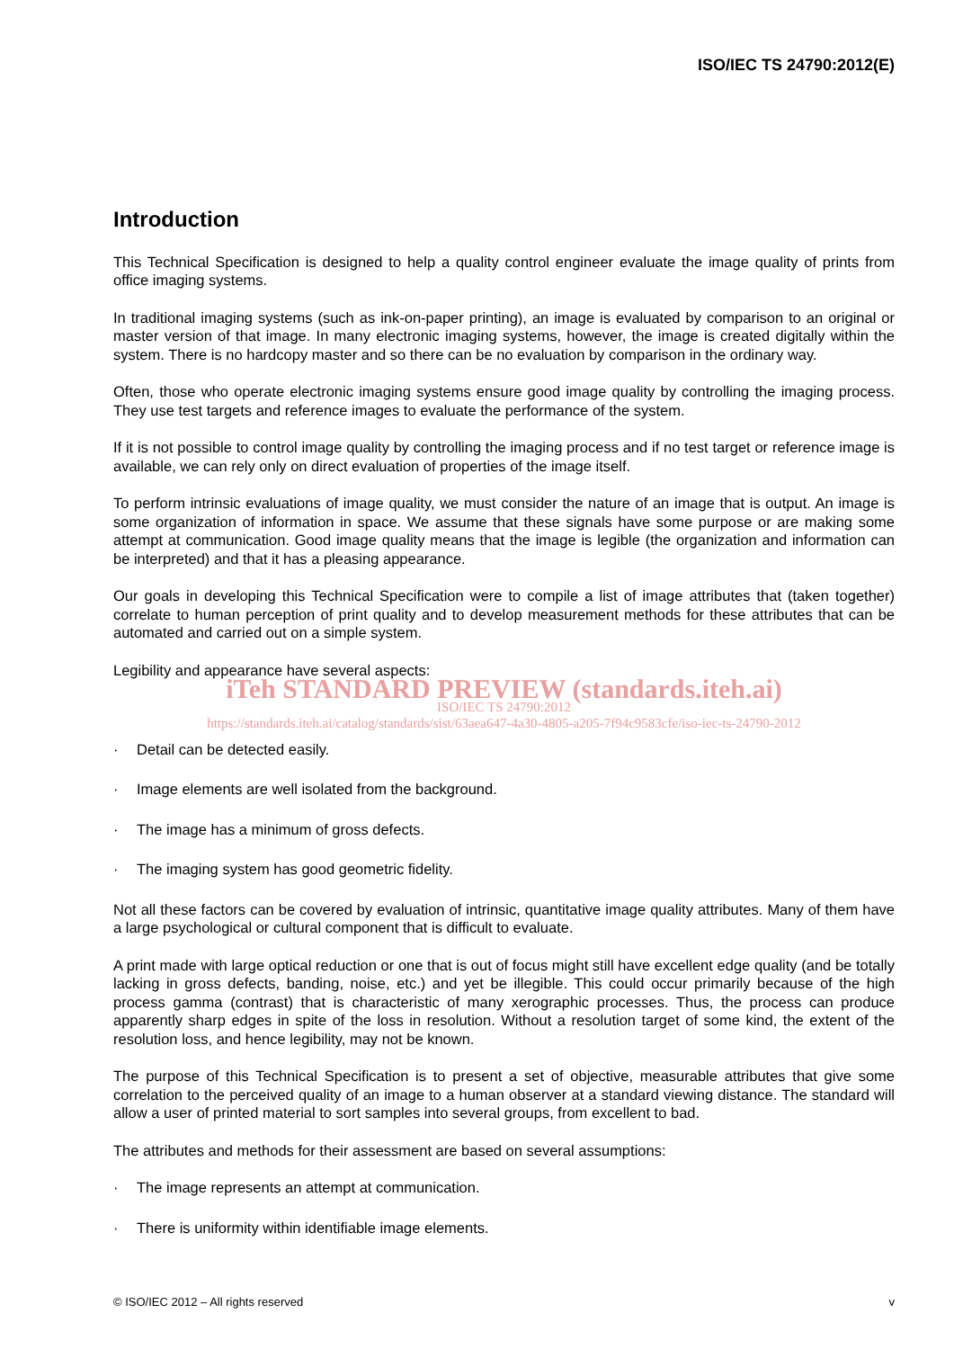ISO/IEC TS 24790:2012(E)
Introduction
This Technical Specification is designed to help a quality control engineer evaluate the image quality of prints from office imaging systems.
In traditional imaging systems (such as ink-on-paper printing), an image is evaluated by comparison to an original or master version of that image. In many electronic imaging systems, however, the image is created digitally within the system. There is no hardcopy master and so there can be no evaluation by comparison in the ordinary way.
Often, those who operate electronic imaging systems ensure good image quality by controlling the imaging process. They use test targets and reference images to evaluate the performance of the system.
If it is not possible to control image quality by controlling the imaging process and if no test target or reference image is available, we can rely only on direct evaluation of properties of the image itself.
To perform intrinsic evaluations of image quality, we must consider the nature of an image that is output. An image is some organization of information in space. We assume that these signals have some purpose or are making some attempt at communication. Good image quality means that the image is legible (the organization and information can be interpreted) and that it has a pleasing appearance.
Our goals in developing this Technical Specification were to compile a list of image attributes that (taken together) correlate to human perception of print quality and to develop measurement methods for these attributes that can be automated and carried out on a simple system.
Legibility and appearance have several aspects:
iTeh STANDARD PREVIEW (standards.iteh.ai)
ISO/IEC TS 24790:2012
https://standards.iteh.ai/catalog/standards/sist/63aea647-4a30-4805-a205-7f94c9583cfe/iso-iec-ts-24790-2012
· Detail can be detected easily.
· Image elements are well isolated from the background.
· The image has a minimum of gross defects.
· The imaging system has good geometric fidelity.
Not all these factors can be covered by evaluation of intrinsic, quantitative image quality attributes. Many of them have a large psychological or cultural component that is difficult to evaluate.
A print made with large optical reduction or one that is out of focus might still have excellent edge quality (and be totally lacking in gross defects, banding, noise, etc.) and yet be illegible. This could occur primarily because of the high process gamma (contrast) that is characteristic of many xerographic processes. Thus, the process can produce apparently sharp edges in spite of the loss in resolution. Without a resolution target of some kind, the extent of the resolution loss, and hence legibility, may not be known.
The purpose of this Technical Specification is to present a set of objective, measurable attributes that give some correlation to the perceived quality of an image to a human observer at a standard viewing distance. The standard will allow a user of printed material to sort samples into several groups, from excellent to bad.
The attributes and methods for their assessment are based on several assumptions:
· The image represents an attempt at communication.
· There is uniformity within identifiable image elements.
© ISO/IEC 2012 – All rights reserved v